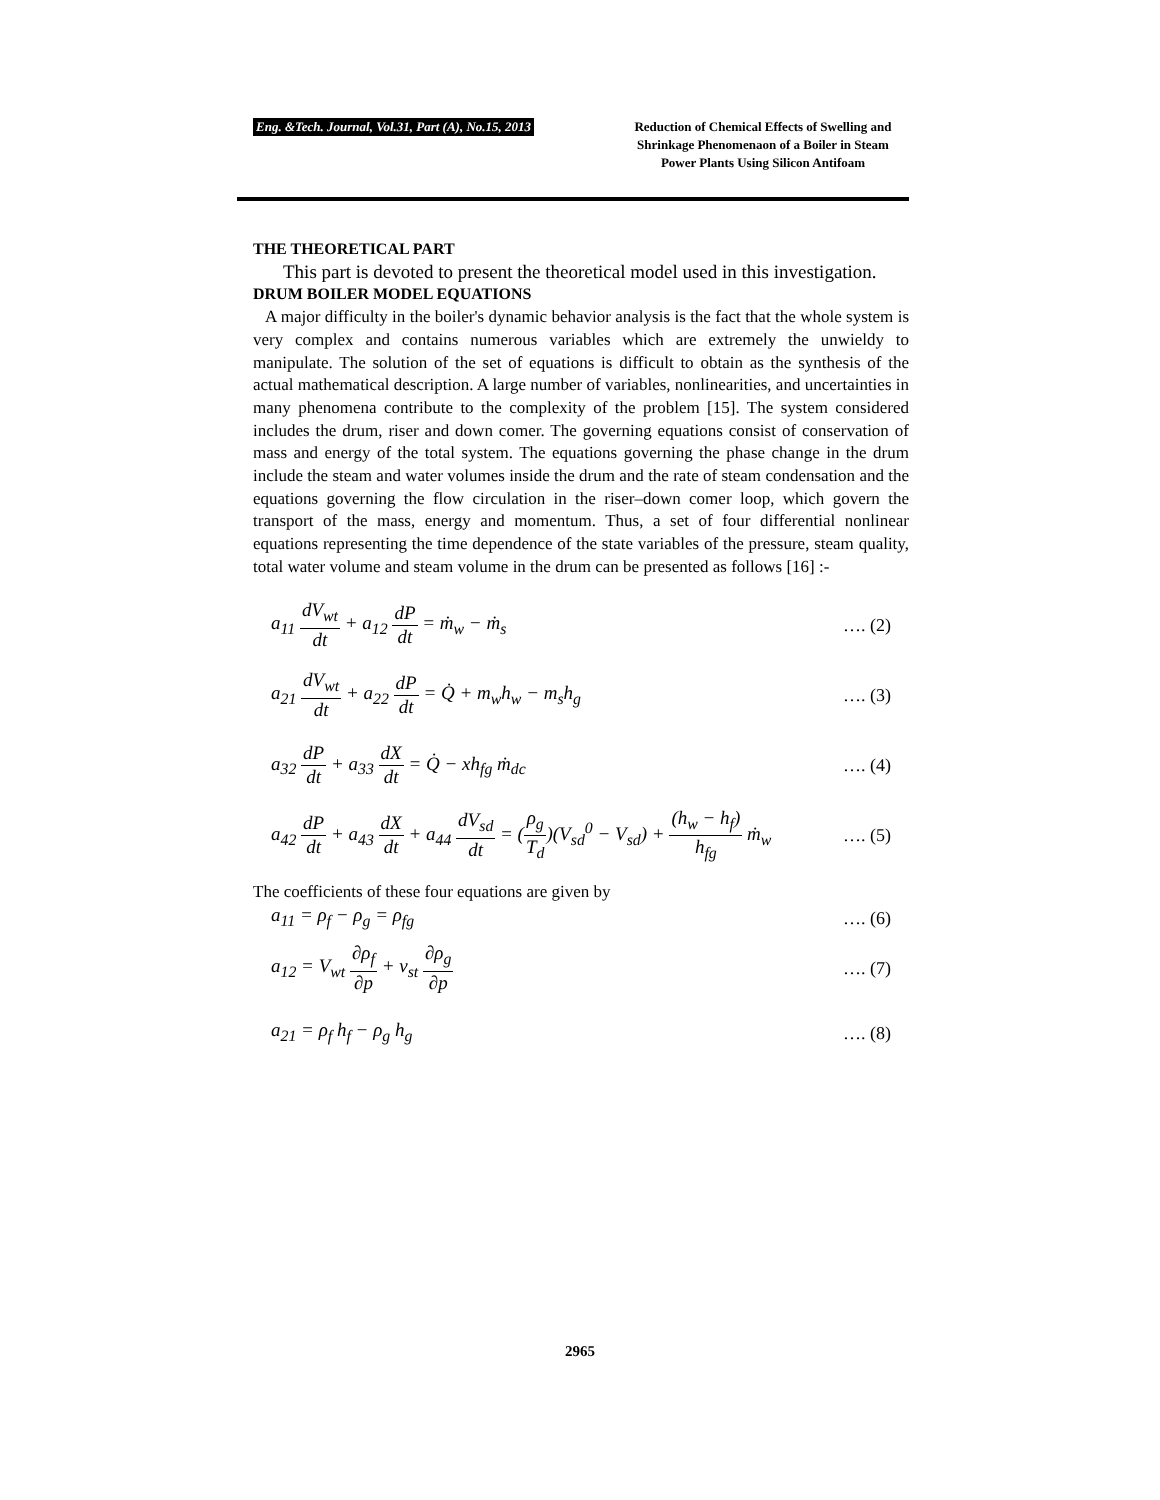Eng. &Tech. Journal, Vol.31, Part (A), No.15, 2013
Reduction of Chemical Effects of Swelling and Shrinkage Phenomenaon of a Boiler in Steam Power Plants Using Silicon Antifoam
THE THEORETICAL PART
This part is devoted to present the theoretical model used in this investigation.
DRUM BOILER MODEL EQUATIONS
A major difficulty in the boiler's dynamic behavior analysis is the fact that the whole system is very complex and contains numerous variables which are extremely the unwieldy to manipulate. The solution of the set of equations is difficult to obtain as the synthesis of the actual mathematical description. A large number of variables, nonlinearities, and uncertainties in many phenomena contribute to the complexity of the problem [15]. The system considered includes the drum, riser and down comer. The governing equations consist of conservation of mass and energy of the total system. The equations governing the phase change in the drum include the steam and water volumes inside the drum and the rate of steam condensation and the equations governing the flow circulation in the riser–down comer loop, which govern the transport of the mass, energy and momentum. Thus, a set of four differential nonlinear equations representing the time dependence of the state variables of the pressure, steam quality, total water volume and steam volume in the drum can be presented as follows [16] :-
a<sub>11</sub> dV<sub>wt</sub> dt + a<sub>12</sub> dP dt = ṁ<sub>w</sub> − ṁ<sub>s</sub>
…. (2)
a<sub>21</sub> dV<sub>wt</sub> dt + a<sub>22</sub> dP dt = Q̇ + m<sub>w</sub>h<sub>w</sub> − m<sub>s</sub>h<sub>g</sub>
…. (3)
a<sub>32</sub> dP dt + a<sub>33</sub> dX dt = Q̇ − xh<sub>fg</sub> ṁ<sub>dc</sub>
…. (4)
a<sub>42</sub> dP dt + a<sub>43</sub> dX dt + a<sub>44</sub> dV<sub>sd</sub> dt = (ρ<sub>g</sub> T<sub>d</sub>)(V<sub>sd</sub><sup>0</sup> − V<sub>sd</sub>) + (h<sub>w</sub> − h<sub>f</sub>) h<sub>fg</sub> ṁ<sub>w</sub>
…. (5)
The coefficients of these four equations are given by
a<sub>11</sub> = ρ<sub>f</sub> − ρ<sub>g</sub> = ρ<sub>fg</sub> …. (6)
a<sub>12</sub> = V<sub>wt</sub> ∂ρ<sub>f</sub> ∂p + v<sub>st</sub> ∂ρ<sub>g</sub> ∂p …. (7)
a<sub>21</sub> = ρ<sub>f</sub> h<sub>f</sub> − ρ<sub>g</sub> h<sub>g</sub> …. (8)
2965